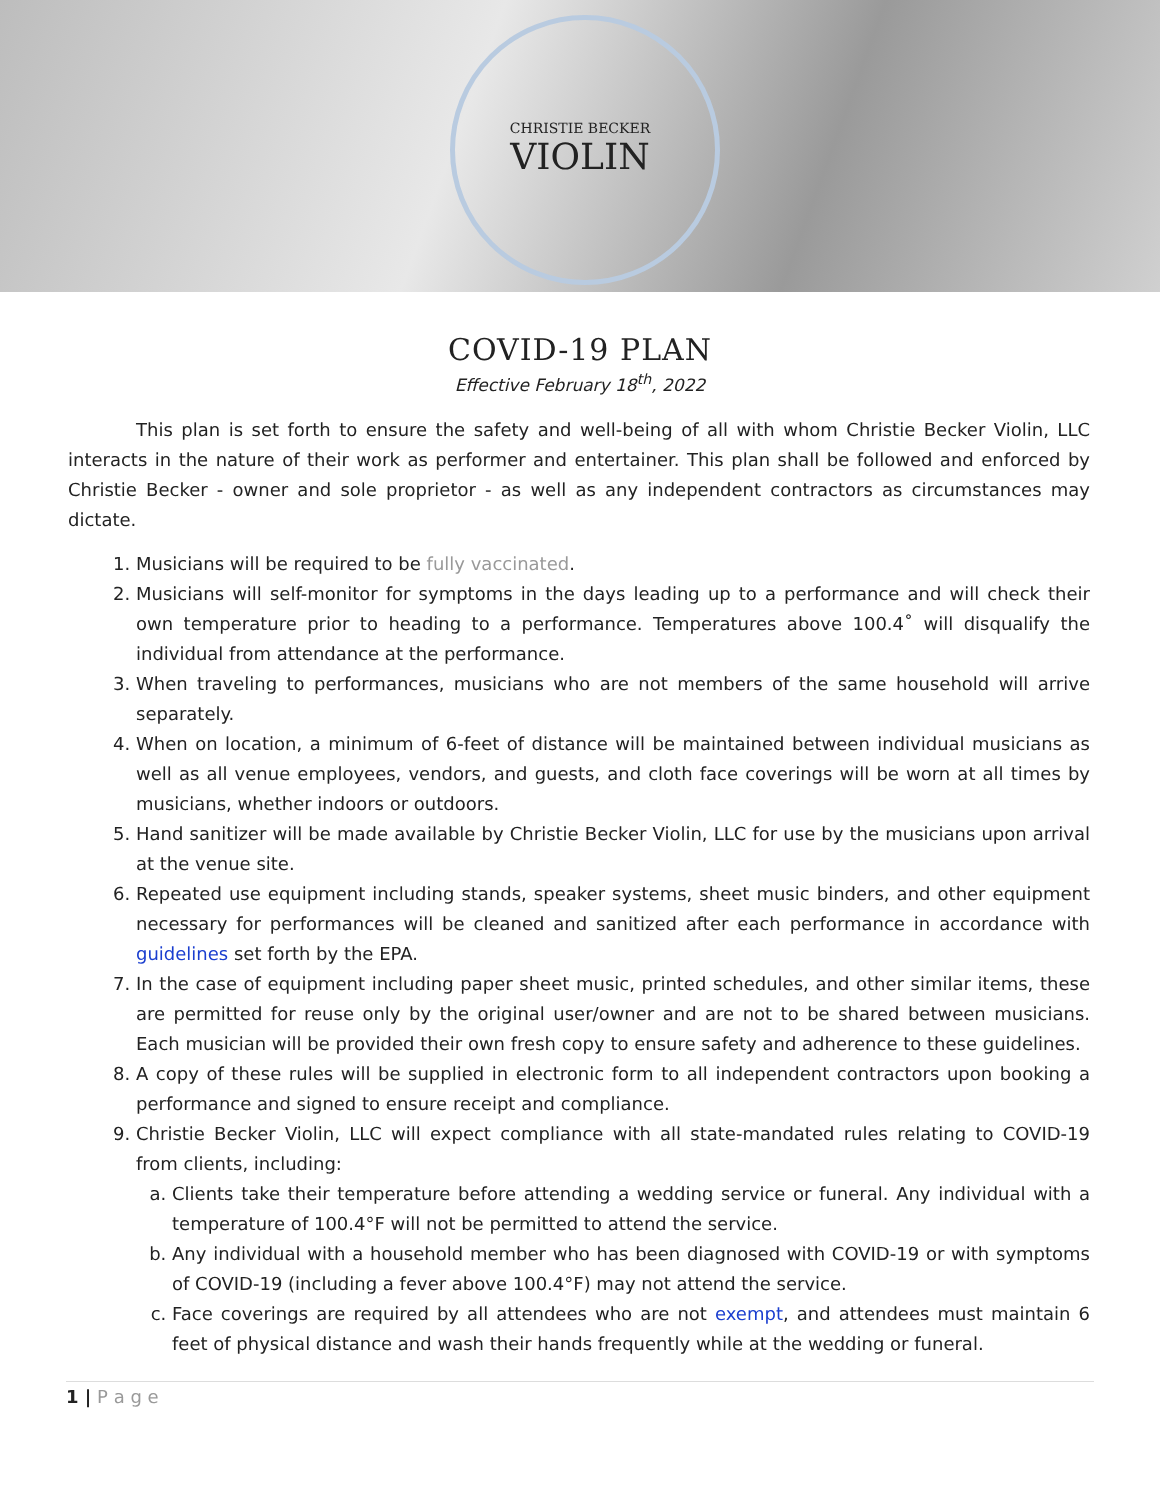CHRISTIE BECKER
VIOLIN
COVID-19 PLAN
Effective February 18<sup>th</sup>, 2022
This plan is set forth to ensure the safety and well-being of all with whom Christie Becker Violin, LLC interacts in the nature of their work as performer and entertainer. This plan shall be followed and enforced by Christie Becker - owner and sole proprietor - as well as any independent contractors as circumstances may dictate.
1. Musicians will be required to be fully vaccinated.
2. Musicians will self-monitor for symptoms in the days leading up to a performance and will check their own temperature prior to heading to a performance. Temperatures above 100.4˚ will disqualify the individual from attendance at the performance.
3. When traveling to performances, musicians who are not members of the same household will arrive separately.
4. When on location, a minimum of 6-feet of distance will be maintained between individual musicians as well as all venue employees, vendors, and guests, and cloth face coverings will be worn at all times by musicians, whether indoors or outdoors.
5. Hand sanitizer will be made available by Christie Becker Violin, LLC for use by the musicians upon arrival at the venue site.
6. Repeated use equipment including stands, speaker systems, sheet music binders, and other equipment necessary for performances will be cleaned and sanitized after each performance in accordance with guidelines set forth by the EPA.
7. In the case of equipment including paper sheet music, printed schedules, and other similar items, these are permitted for reuse only by the original user/owner and are not to be shared between musicians. Each musician will be provided their own fresh copy to ensure safety and adherence to these guidelines.
8. A copy of these rules will be supplied in electronic form to all independent contractors upon booking a performance and signed to ensure receipt and compliance.
9. Christie Becker Violin, LLC will expect compliance with all state-mandated rules relating to COVID-19 from clients, including:
a. Clients take their temperature before attending a wedding service or funeral. Any individual with a temperature of 100.4°F will not be permitted to attend the service.
b. Any individual with a household member who has been diagnosed with COVID-19 or with symptoms of COVID-19 (including a fever above 100.4°F) may not attend the service.
c. Face coverings are required by all attendees who are not exempt, and attendees must maintain 6 feet of physical distance and wash their hands frequently while at the wedding or funeral.
1 | P a g e